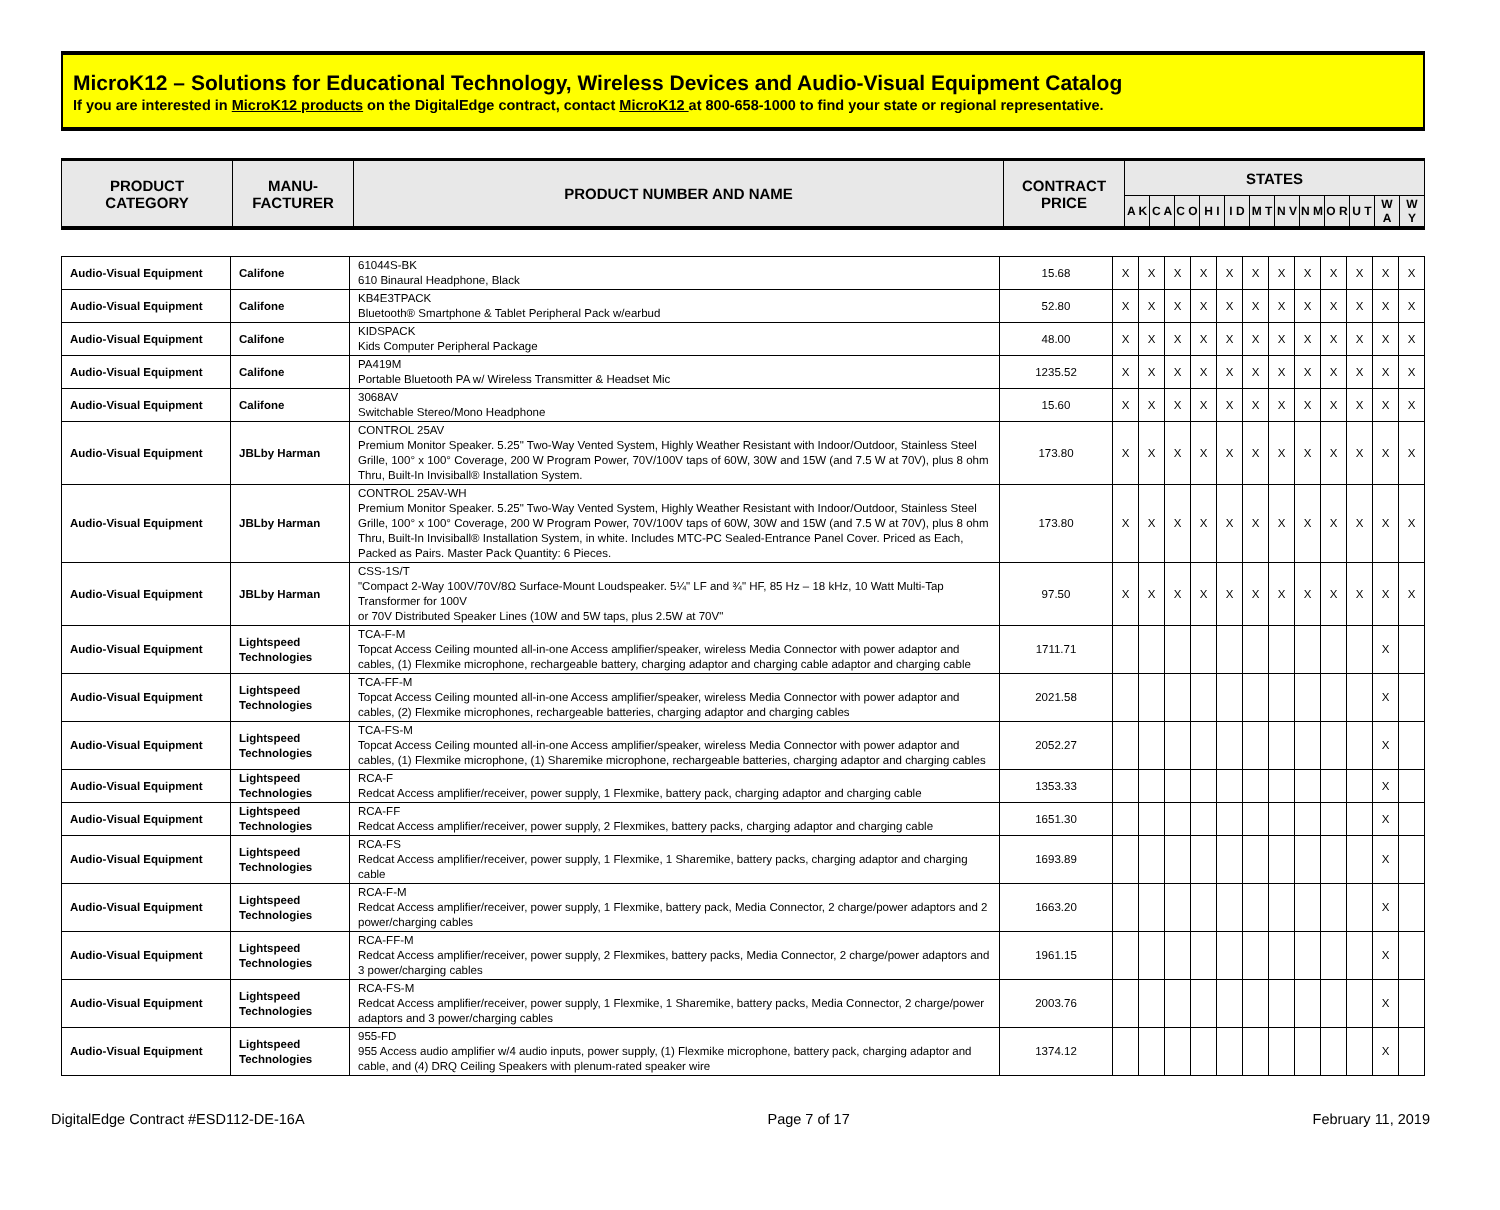MicroK12 – Solutions for Educational Technology, Wireless Devices and Audio-Visual Equipment Catalog
If you are interested in MicroK12 products on the DigitalEdge contract, contact MicroK12 at 800-658-1000 to find your state or regional representative.
| PRODUCT CATEGORY | MANU- FACTURER | PRODUCT NUMBER AND NAME | CONTRACT PRICE | STATES | | | | | | | | | | | |
| --- | --- | --- | --- | --- | --- | --- | --- | --- | --- | --- | --- | --- | --- | --- | --- |
| | | | | A K | C A | C O | H I | I D | M T | N V | N M | O R | U T | W A | W Y |
| Audio-Visual Equipment | Califone | 61044S-BK 610 Binaural Headphone, Black | 15.68 | X | X | X | X | X | X | X | X | X | X | X | X |
| Audio-Visual Equipment | Califone | KB4E3TPACK Bluetooth® Smartphone & Tablet Peripheral Pack w/earbud | 52.80 | X | X | X | X | X | X | X | X | X | X | X | X |
| Audio-Visual Equipment | Califone | KIDSPACK Kids Computer Peripheral Package | 48.00 | X | X | X | X | X | X | X | X | X | X | X | X |
| Audio-Visual Equipment | Califone | PA419M Portable Bluetooth PA w/ Wireless Transmitter & Headset Mic | 1235.52 | X | X | X | X | X | X | X | X | X | X | X | X |
| Audio-Visual Equipment | Califone | 3068AV Switchable Stereo/Mono Headphone | 15.60 | X | X | X | X | X | X | X | X | X | X | X | X |
| Audio-Visual Equipment | JBLby Harman | CONTROL 25AV Premium Monitor Speaker. 5.25" Two-Way Vented System, Highly Weather Resistant with Indoor/Outdoor, Stainless Steel Grille, 100° x 100° Coverage, 200 W Program Power, 70V/100V taps of 60W, 30W and 15W (and 7.5 W at 70V), plus 8 ohm Thru, Built-In Invisiball® Installation System. | 173.80 | X | X | X | X | X | X | X | X | X | X | X | X |
| Audio-Visual Equipment | JBLby Harman | CONTROL 25AV-WH Premium Monitor Speaker. 5.25" Two-Way Vented System, Highly Weather Resistant with Indoor/Outdoor, Stainless Steel Grille, 100° x 100° Coverage, 200 W Program Power, 70V/100V taps of 60W, 30W and 15W (and 7.5 W at 70V), plus 8 ohm Thru, Built-In Invisiball® Installation System, in white. Includes MTC-PC Sealed-Entrance Panel Cover. Priced as Each, Packed as Pairs. Master Pack Quantity: 6 Pieces. | 173.80 | X | X | X | X | X | X | X | X | X | X | X | X |
| Audio-Visual Equipment | JBLby Harman | CSS-1S/T "Compact 2-Way 100V/70V/8Ω Surface-Mount Loudspeaker. 5¼" LF and ¾" HF, 85 Hz – 18 kHz, 10 Watt Multi-Tap Transformer for 100V or 70V Distributed Speaker Lines (10W and 5W taps, plus 2.5W at 70V" | 97.50 | X | X | X | X | X | X | X | X | X | X | X | X |
| Audio-Visual Equipment | Lightspeed Technologies | TCA-F-M Topcat Access Ceiling mounted all-in-one Access amplifier/speaker, wireless Media Connector with power adaptor and cables, (1) Flexmike microphone, rechargeable battery, charging adaptor and charging cable adaptor and charging cable | 1711.71 | | | | | | | | | | | X | |
| Audio-Visual Equipment | Lightspeed Technologies | TCA-FF-M Topcat Access Ceiling mounted all-in-one Access amplifier/speaker, wireless Media Connector with power adaptor and cables, (2) Flexmike microphones, rechargeable batteries, charging adaptor and charging cables | 2021.58 | | | | | | | | | | | X | |
| Audio-Visual Equipment | Lightspeed Technologies | TCA-FS-M Topcat Access Ceiling mounted all-in-one Access amplifier/speaker, wireless Media Connector with power adaptor and cables, (1) Flexmike microphone, (1) Sharemike microphone, rechargeable batteries, charging adaptor and charging cables | 2052.27 | | | | | | | | | | | X | |
| Audio-Visual Equipment | Lightspeed Technologies | RCA-F Redcat Access amplifier/receiver, power supply, 1 Flexmike, battery pack, charging adaptor and charging cable | 1353.33 | | | | | | | | | | | X | |
| Audio-Visual Equipment | Lightspeed Technologies | RCA-FF Redcat Access amplifier/receiver, power supply, 2 Flexmikes, battery packs, charging adaptor and charging cable | 1651.30 | | | | | | | | | | | X | |
| Audio-Visual Equipment | Lightspeed Technologies | RCA-FS Redcat Access amplifier/receiver, power supply, 1 Flexmike, 1 Sharemike, battery packs, charging adaptor and charging cable | 1693.89 | | | | | | | | | | | X | |
| Audio-Visual Equipment | Lightspeed Technologies | RCA-F-M Redcat Access amplifier/receiver, power supply, 1 Flexmike, battery pack, Media Connector, 2 charge/power adaptors and 2 power/charging cables | 1663.20 | | | | | | | | | | | X | |
| Audio-Visual Equipment | Lightspeed Technologies | RCA-FF-M Redcat Access amplifier/receiver, power supply, 2 Flexmikes, battery packs, Media Connector, 2 charge/power adaptors and 3 power/charging cables | 1961.15 | | | | | | | | | | | X | |
| Audio-Visual Equipment | Lightspeed Technologies | RCA-FS-M Redcat Access amplifier/receiver, power supply, 1 Flexmike, 1 Sharemike, battery packs, Media Connector, 2 charge/power adaptors and 3 power/charging cables | 2003.76 | | | | | | | | | | | X | |
| Audio-Visual Equipment | Lightspeed Technologies | 955-FD 955 Access audio amplifier w/4 audio inputs, power supply, (1) Flexmike microphone, battery pack, charging adaptor and cable, and (4) DRQ Ceiling Speakers with plenum-rated speaker wire | 1374.12 | | | | | | | | | | | X | |
DigitalEdge Contract #ESD112-DE-16A Page 7 of 17 February 11, 2019